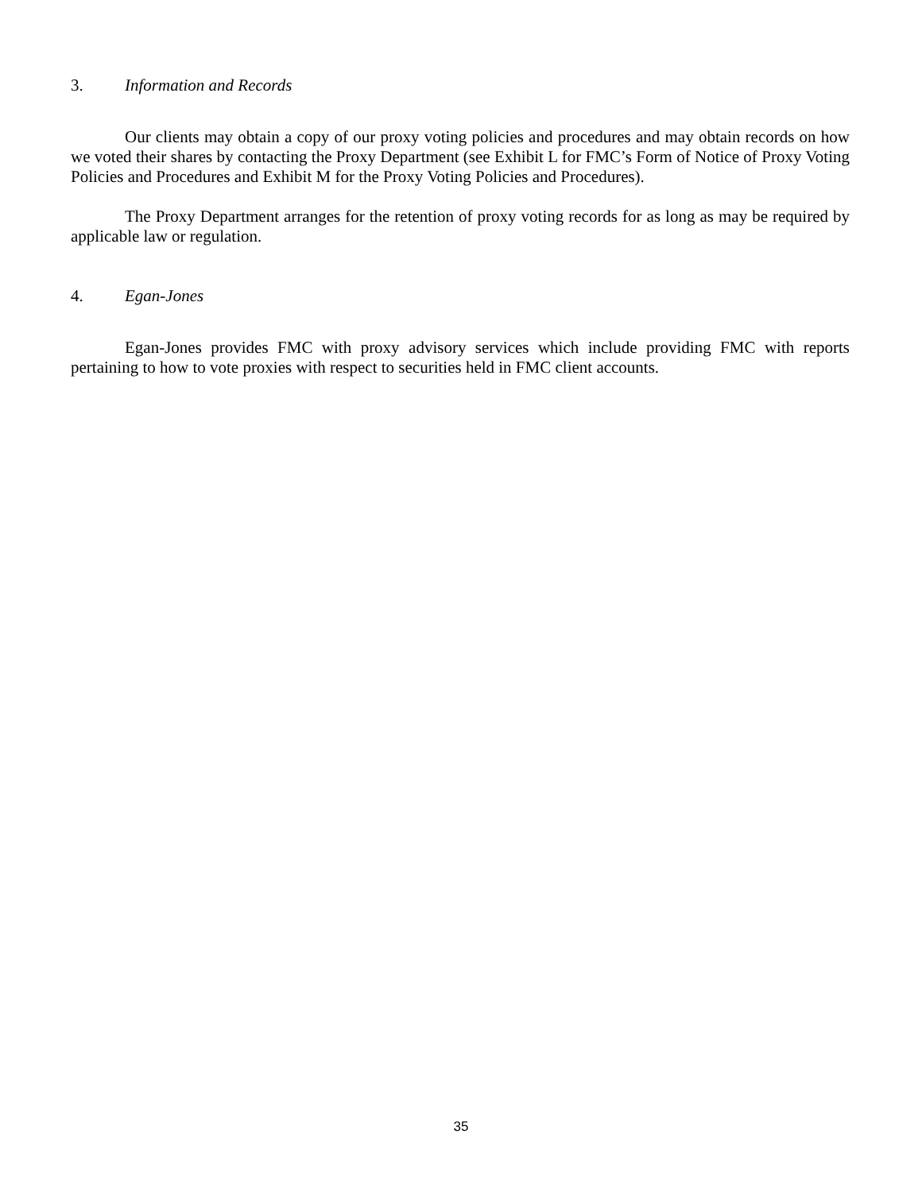3. Information and Records
Our clients may obtain a copy of our proxy voting policies and procedures and may obtain records on how we voted their shares by contacting the Proxy Department (see Exhibit L for FMC’s Form of Notice of Proxy Voting Policies and Procedures and Exhibit M for the Proxy Voting Policies and Procedures).
The Proxy Department arranges for the retention of proxy voting records for as long as may be required by applicable law or regulation.
4. Egan-Jones
Egan-Jones provides FMC with proxy advisory services which include providing FMC with reports pertaining to how to vote proxies with respect to securities held in FMC client accounts.
35